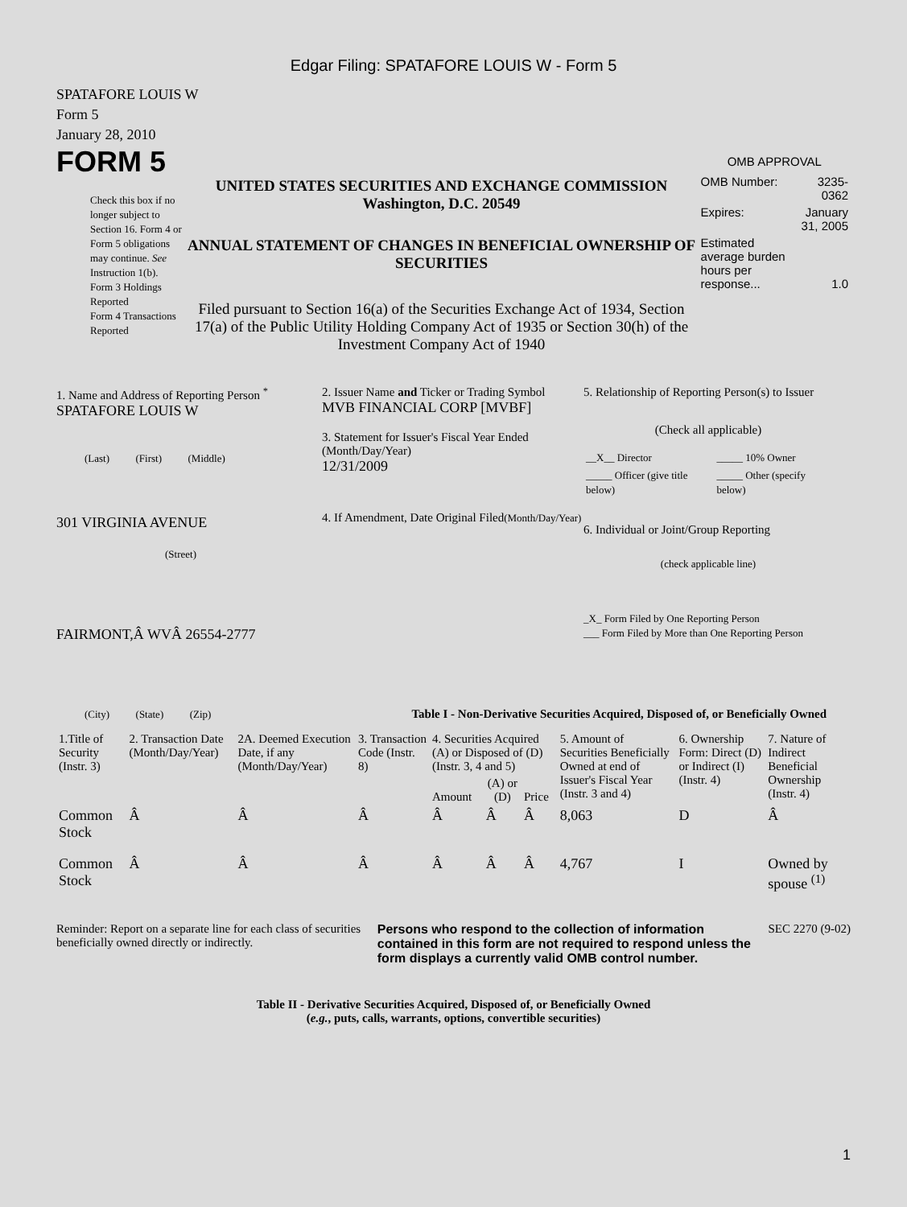Edgar Filing: SPATAFORE LOUIS W - Form 5
SPATAFORE LOUIS W
Form 5
January 28, 2010
FORM 5
Check this box if no longer subject to Section 16. Form 4 or Form 5 obligations may continue. See Instruction 1(b).
Form 3 Holdings Reported
Form 4 Transactions Reported
UNITED STATES SECURITIES AND EXCHANGE COMMISSION
Washington, D.C. 20549
ANNUAL STATEMENT OF CHANGES IN BENEFICIAL OWNERSHIP OF SECURITIES
Filed pursuant to Section 16(a) of the Securities Exchange Act of 1934, Section 17(a) of the Public Utility Holding Company Act of 1935 or Section 30(h) of the Investment Company Act of 1940
OMB APPROVAL
| OMB Number: | 3235-0362 |
| Expires: | January 31, 2005 |
| Estimated average burden hours per response... | 1.0 |
1. Name and Address of Reporting Person <sup>*</sup>
SPATAFORE LOUIS W
(Last) (First) (Middle)
301 VIRGINIA AVENUE
(Street)
FAIRMONT,Â WVÂ 26554-2777
(City) (State) (Zip)
2. Issuer Name and Ticker or Trading Symbol
MVB FINANCIAL CORP [MVBF]
3. Statement for Issuer's Fiscal Year Ended (Month/Day/Year)
12/31/2009
4. If Amendment, Date Original Filed(Month/Day/Year)
5. Relationship of Reporting Person(s) to Issuer
(Check all applicable)
| __X__ Director | _____ 10% Owner |
| _____ Officer (give title below) | _____ Other (specify below) |
6. Individual or Joint/Group Reporting
(check applicable line)
_X_ Form Filed by One Reporting Person
___ Form Filed by More than One Reporting Person
Table I - Non-Derivative Securities Acquired, Disposed of, or Beneficially Owned
| 1.Title of Security (Instr. 3) | 2. Transaction Date (Month/Day/Year) | 2A. Deemed Execution Date, if any (Month/Day/Year) | 3. Transaction Code (Instr. 8) | 4. Securities Acquired (A) or Disposed of (D) (Instr. 3, 4 and 5) | | | 5. Amount of Securities Beneficially Owned at end of Issuer's Fiscal Year (Instr. 3 and 4) | 6. Ownership Form: Direct (D) or Indirect (I) (Instr. 4) | 7. Nature of Indirect Beneficial Ownership (Instr. 4) |
| --- | --- | --- | --- | --- | --- | --- | --- | --- | --- |
| | | | | Amount | (A) or (D) | Price | | | |
| Common Stock | Â | Â | Â | Â | Â | Â | 8,063 | D | Â |
| Common Stock | Â | Â | Â | Â | Â | Â | 4,767 | I | Owned by spouse <sup>(1)</sup> |
Reminder: Report on a separate line for each class of securities beneficially owned directly or indirectly.
Persons who respond to the collection of information contained in this form are not required to respond unless the form displays a currently valid OMB control number.
SEC 2270 (9-02)
Table II - Derivative Securities Acquired, Disposed of, or Beneficially Owned
(e.g., puts, calls, warrants, options, convertible securities)
1